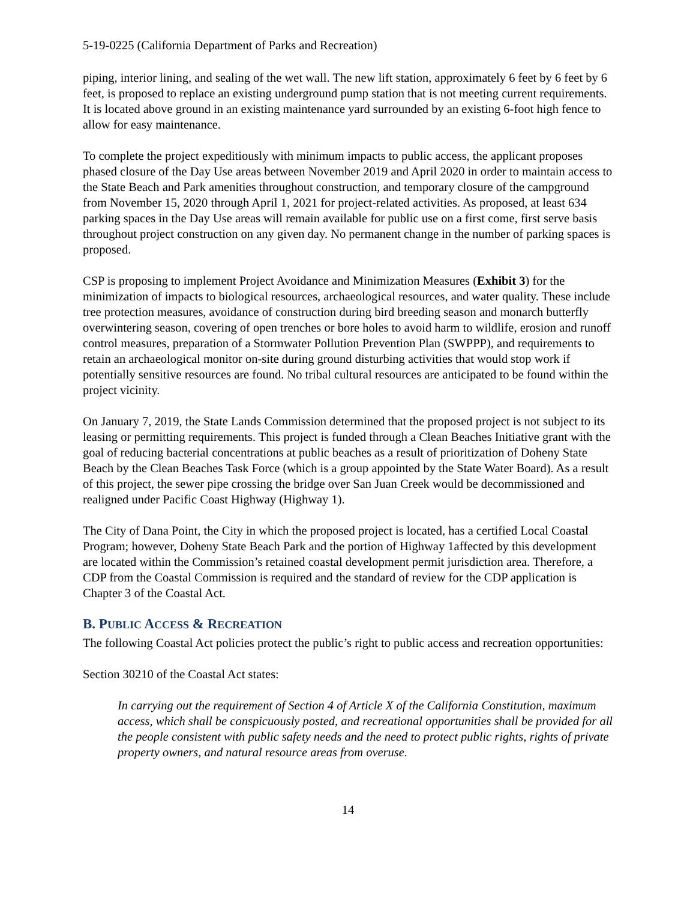5-19-0225 (California Department of Parks and Recreation)
piping, interior lining, and sealing of the wet wall. The new lift station, approximately 6 feet by 6 feet by 6 feet, is proposed to replace an existing underground pump station that is not meeting current requirements. It is located above ground in an existing maintenance yard surrounded by an existing 6-foot high fence to allow for easy maintenance.
To complete the project expeditiously with minimum impacts to public access, the applicant proposes phased closure of the Day Use areas between November 2019 and April 2020 in order to maintain access to the State Beach and Park amenities throughout construction, and temporary closure of the campground from November 15, 2020 through April 1, 2021 for project-related activities. As proposed, at least 634 parking spaces in the Day Use areas will remain available for public use on a first come, first serve basis throughout project construction on any given day. No permanent change in the number of parking spaces is proposed.
CSP is proposing to implement Project Avoidance and Minimization Measures (Exhibit 3) for the minimization of impacts to biological resources, archaeological resources, and water quality. These include tree protection measures, avoidance of construction during bird breeding season and monarch butterfly overwintering season, covering of open trenches or bore holes to avoid harm to wildlife, erosion and runoff control measures, preparation of a Stormwater Pollution Prevention Plan (SWPPP), and requirements to retain an archaeological monitor on-site during ground disturbing activities that would stop work if potentially sensitive resources are found. No tribal cultural resources are anticipated to be found within the project vicinity.
On January 7, 2019, the State Lands Commission determined that the proposed project is not subject to its leasing or permitting requirements. This project is funded through a Clean Beaches Initiative grant with the goal of reducing bacterial concentrations at public beaches as a result of prioritization of Doheny State Beach by the Clean Beaches Task Force (which is a group appointed by the State Water Board). As a result of this project, the sewer pipe crossing the bridge over San Juan Creek would be decommissioned and realigned under Pacific Coast Highway (Highway 1).
The City of Dana Point, the City in which the proposed project is located, has a certified Local Coastal Program; however, Doheny State Beach Park and the portion of Highway 1affected by this development are located within the Commission’s retained coastal development permit jurisdiction area. Therefore, a CDP from the Coastal Commission is required and the standard of review for the CDP application is Chapter 3 of the Coastal Act.
B. PUBLIC ACCESS & RECREATION
The following Coastal Act policies protect the public’s right to public access and recreation opportunities:
Section 30210 of the Coastal Act states:
In carrying out the requirement of Section 4 of Article X of the California Constitution, maximum access, which shall be conspicuously posted, and recreational opportunities shall be provided for all the people consistent with public safety needs and the need to protect public rights, rights of private property owners, and natural resource areas from overuse.
14